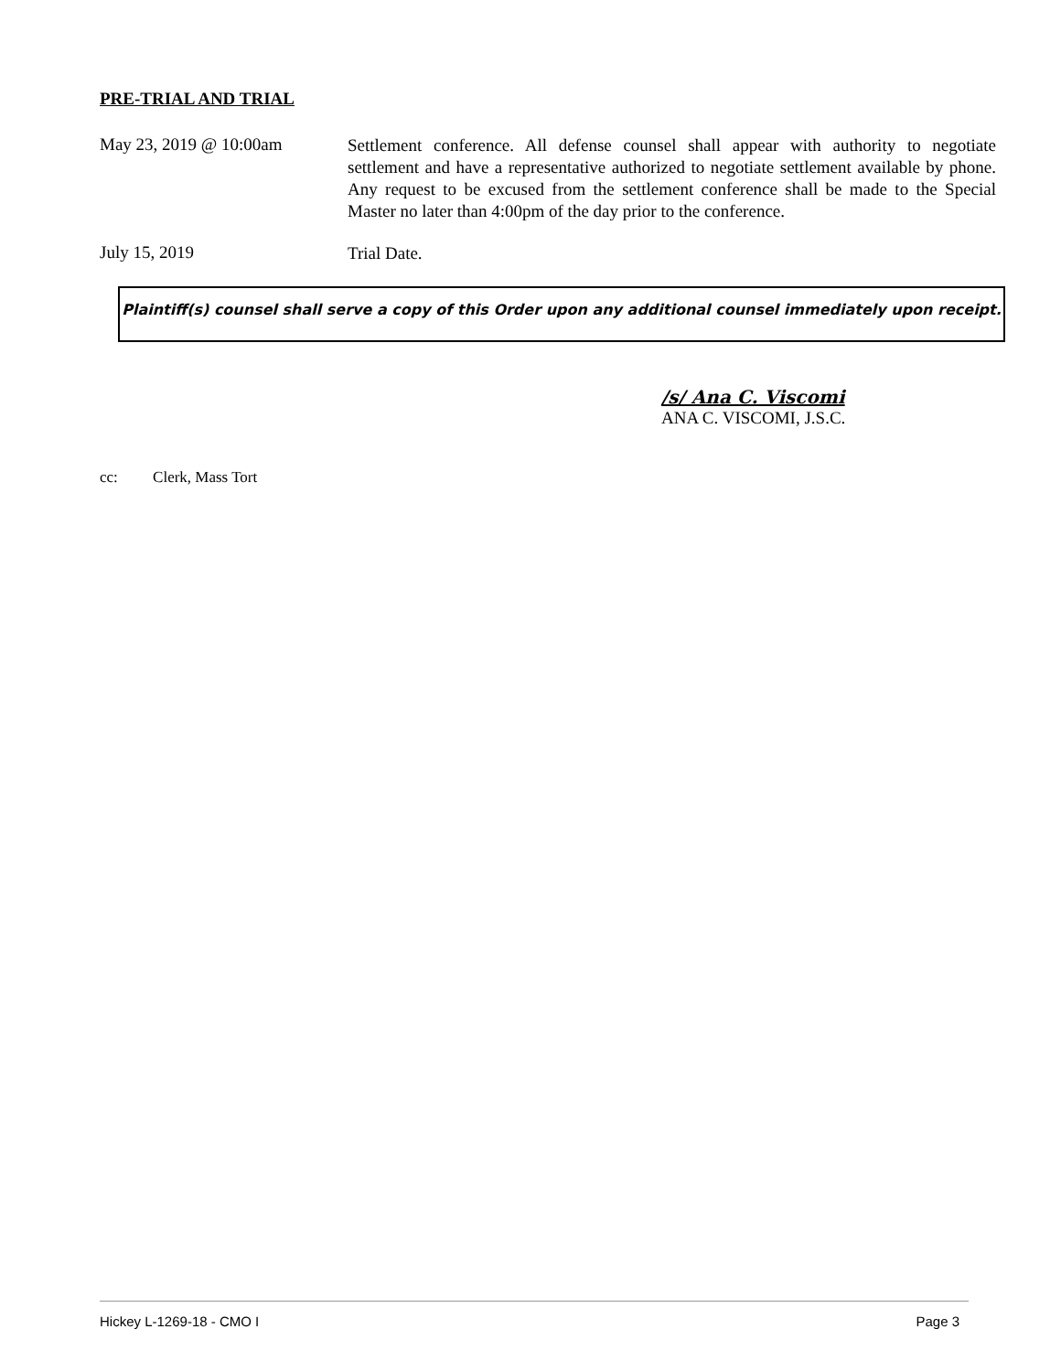PRE-TRIAL AND TRIAL
May 23, 2019 @ 10:00am
Settlement conference. All defense counsel shall appear with authority to negotiate settlement and have a representative authorized to negotiate settlement available by phone. Any request to be excused from the settlement conference shall be made to the Special Master no later than 4:00pm of the day prior to the conference.
July 15, 2019
Trial Date.
Plaintiff(s) counsel shall serve a copy of this Order upon any additional counsel immediately upon receipt.
/s/ Ana C. Viscomi
ANA C. VISCOMI, J.S.C.
cc: Clerk, Mass Tort
Hickey L-1269-18 - CMO I Page 3